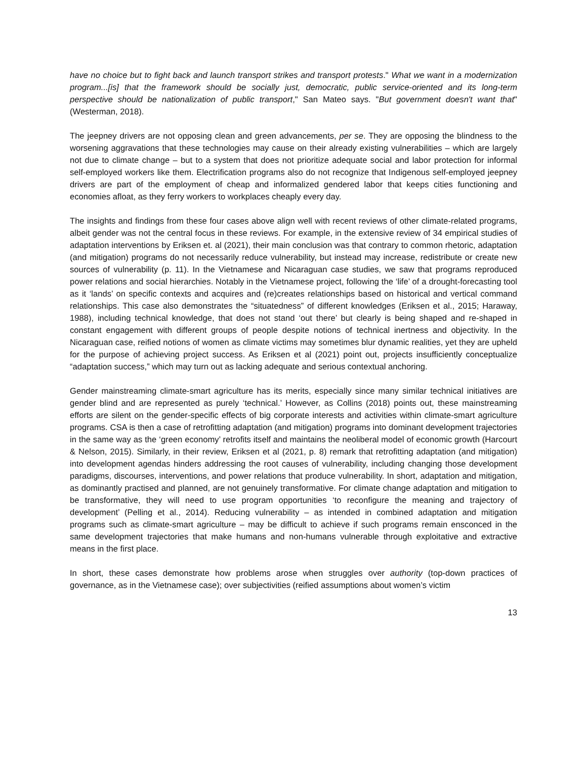have no choice but to fight back and launch transport strikes and transport protests." What we want in a modernization program...[is] that the framework should be socially just, democratic, public service-oriented and its long-term perspective should be nationalization of public transport," San Mateo says. "But government doesn't want that" (Westerman, 2018).
The jeepney drivers are not opposing clean and green advancements, per se. They are opposing the blindness to the worsening aggravations that these technologies may cause on their already existing vulnerabilities – which are largely not due to climate change – but to a system that does not prioritize adequate social and labor protection for informal self-employed workers like them. Electrification programs also do not recognize that Indigenous self-employed jeepney drivers are part of the employment of cheap and informalized gendered labor that keeps cities functioning and economies afloat, as they ferry workers to workplaces cheaply every day.
The insights and findings from these four cases above align well with recent reviews of other climate-related programs, albeit gender was not the central focus in these reviews. For example, in the extensive review of 34 empirical studies of adaptation interventions by Eriksen et. al (2021), their main conclusion was that contrary to common rhetoric, adaptation (and mitigation) programs do not necessarily reduce vulnerability, but instead may increase, redistribute or create new sources of vulnerability (p. 11). In the Vietnamese and Nicaraguan case studies, we saw that programs reproduced power relations and social hierarchies. Notably in the Vietnamese project, following the ‘life’ of a drought-forecasting tool as it ‘lands’ on specific contexts and acquires and (re)creates relationships based on historical and vertical command relationships. This case also demonstrates the “situatedness” of different knowledges (Eriksen et al., 2015; Haraway, 1988), including technical knowledge, that does not stand ‘out there’ but clearly is being shaped and re-shaped in constant engagement with different groups of people despite notions of technical inertness and objectivity. In the Nicaraguan case, reified notions of women as climate victims may sometimes blur dynamic realities, yet they are upheld for the purpose of achieving project success. As Eriksen et al (2021) point out, projects insufficiently conceptualize “adaptation success,” which may turn out as lacking adequate and serious contextual anchoring.
Gender mainstreaming climate-smart agriculture has its merits, especially since many similar technical initiatives are gender blind and are represented as purely ‘technical.’ However, as Collins (2018) points out, these mainstreaming efforts are silent on the gender-specific effects of big corporate interests and activities within climate-smart agriculture programs. CSA is then a case of retrofitting adaptation (and mitigation) programs into dominant development trajectories in the same way as the ‘green economy’ retrofits itself and maintains the neoliberal model of economic growth (Harcourt & Nelson, 2015). Similarly, in their review, Eriksen et al (2021, p. 8) remark that retrofitting adaptation (and mitigation) into development agendas hinders addressing the root causes of vulnerability, including changing those development paradigms, discourses, interventions, and power relations that produce vulnerability. In short, adaptation and mitigation, as dominantly practised and planned, are not genuinely transformative. For climate change adaptation and mitigation to be transformative, they will need to use program opportunities ‘to reconfigure the meaning and trajectory of development’ (Pelling et al., 2014). Reducing vulnerability – as intended in combined adaptation and mitigation programs such as climate-smart agriculture – may be difficult to achieve if such programs remain ensconced in the same development trajectories that make humans and non-humans vulnerable through exploitative and extractive means in the first place.
In short, these cases demonstrate how problems arose when struggles over authority (top-down practices of governance, as in the Vietnamese case); over subjectivities (reified assumptions about women’s victim
13